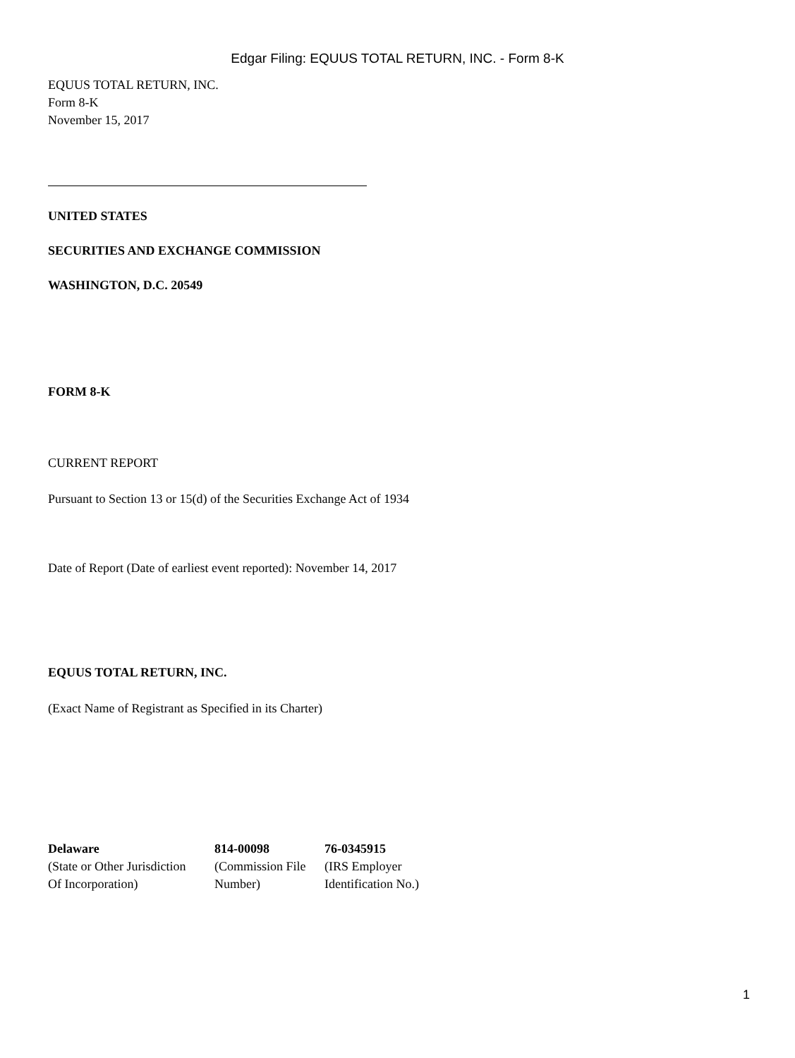Edgar Filing: EQUUS TOTAL RETURN, INC. - Form 8-K
EQUUS TOTAL RETURN, INC.
Form 8-K
November 15, 2017
UNITED STATES
SECURITIES AND EXCHANGE COMMISSION
WASHINGTON, D.C. 20549
FORM 8-K
CURRENT REPORT
Pursuant to Section 13 or 15(d) of the Securities Exchange Act of 1934
Date of Report (Date of earliest event reported): November 14, 2017
EQUUS TOTAL RETURN, INC.
(Exact Name of Registrant as Specified in its Charter)
| Delaware | 814-00098 | 76-0345915 |
| (State or Other Jurisdiction Of Incorporation) | (Commission File Number) | (IRS Employer Identification No.) |
1